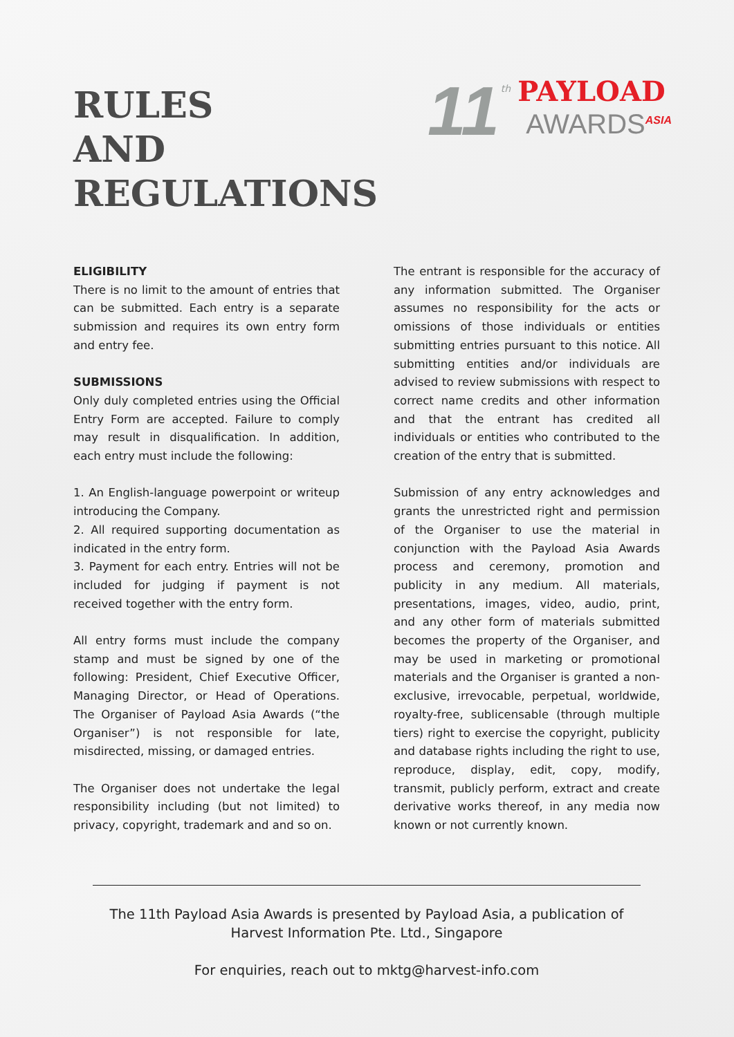RULES
AND
REGULATIONS
11 th
PAYLOAD
AWARDS<sup>ASIA</sup>
ELIGIBILITY
There is no limit to the amount of entries that can be submitted. Each entry is a separate submission and requires its own entry form and entry fee.
SUBMISSIONS
Only duly completed entries using the Official Entry Form are accepted. Failure to comply may result in disqualification. In addition, each entry must include the following:
1. An English-language powerpoint or writeup introducing the Company.
2. All required supporting documentation as indicated in the entry form.
3. Payment for each entry. Entries will not be included for judging if payment is not received together with the entry form.
All entry forms must include the company stamp and must be signed by one of the following: President, Chief Executive Officer, Managing Director, or Head of Operations. The Organiser of Payload Asia Awards (“the Organiser”) is not responsible for late, misdirected, missing, or damaged entries.
The Organiser does not undertake the legal responsibility including (but not limited) to privacy, copyright, trademark and and so on.
The entrant is responsible for the accuracy of any information submitted. The Organiser assumes no responsibility for the acts or omissions of those individuals or entities submitting entries pursuant to this notice. All submitting entities and/or individuals are advised to review submissions with respect to correct name credits and other information and that the entrant has credited all individuals or entities who contributed to the creation of the entry that is submitted.
Submission of any entry acknowledges and grants the unrestricted right and permission of the Organiser to use the material in conjunction with the Payload Asia Awards process and ceremony, promotion and publicity in any medium. All materials, presentations, images, video, audio, print, and any other form of materials submitted becomes the property of the Organiser, and may be used in marketing or promotional materials and the Organiser is granted a non-exclusive, irrevocable, perpetual, worldwide, royalty-free, sublicensable (through multiple tiers) right to exercise the copyright, publicity and database rights including the right to use, reproduce, display, edit, copy, modify, transmit, publicly perform, extract and create derivative works thereof, in any media now known or not currently known.
The 11th Payload Asia Awards is presented by Payload Asia, a publication of Harvest Information Pte. Ltd., Singapore
For enquiries, reach out to mktg@harvest-info.com